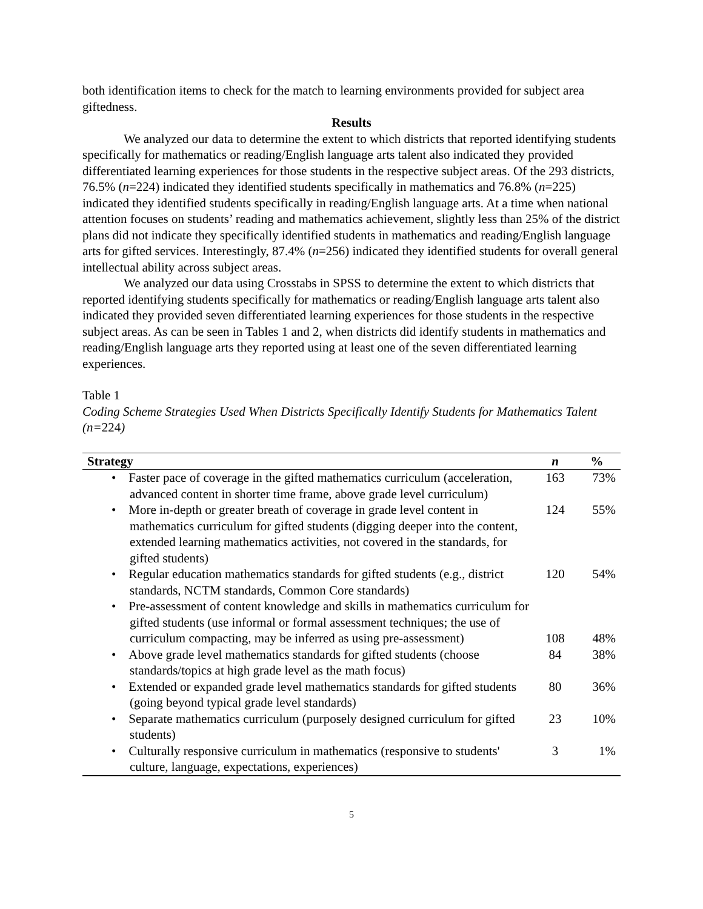both identification items to check for the match to learning environments provided for subject area giftedness.
Results
We analyzed our data to determine the extent to which districts that reported identifying students specifically for mathematics or reading/English language arts talent also indicated they provided differentiated learning experiences for those students in the respective subject areas. Of the 293 districts, 76.5% (n=224) indicated they identified students specifically in mathematics and 76.8% (n=225) indicated they identified students specifically in reading/English language arts. At a time when national attention focuses on students’ reading and mathematics achievement, slightly less than 25% of the district plans did not indicate they specifically identified students in mathematics and reading/English language arts for gifted services. Interestingly, 87.4% (n=256) indicated they identified students for overall general intellectual ability across subject areas.
We analyzed our data using Crosstabs in SPSS to determine the extent to which districts that reported identifying students specifically for mathematics or reading/English language arts talent also indicated they provided seven differentiated learning experiences for those students in the respective subject areas. As can be seen in Tables 1 and 2, when districts did identify students in mathematics and reading/English language arts they reported using at least one of the seven differentiated learning experiences.
Table 1
Coding Scheme Strategies Used When Districts Specifically Identify Students for Mathematics Talent (n=224)
| Strategy | n | % |
| --- | --- | --- |
| • Faster pace of coverage in the gifted mathematics curriculum (acceleration, advanced content in shorter time frame, above grade level curriculum) | 163 | 73% |
| • More in-depth or greater breath of coverage in grade level content in mathematics curriculum for gifted students (digging deeper into the content, extended learning mathematics activities, not covered in the standards, for gifted students) | 124 | 55% |
| • Regular education mathematics standards for gifted students (e.g., district standards, NCTM standards, Common Core standards) | 120 | 54% |
| • Pre-assessment of content knowledge and skills in mathematics curriculum for gifted students (use informal or formal assessment techniques; the use of curriculum compacting, may be inferred as using pre-assessment) | 108 | 48% |
| • Above grade level mathematics standards for gifted students (choose standards/topics at high grade level as the math focus) | 84 | 38% |
| • Extended or expanded grade level mathematics standards for gifted students (going beyond typical grade level standards) | 80 | 36% |
| • Separate mathematics curriculum (purposely designed curriculum for gifted students) | 23 | 10% |
| • Culturally responsive curriculum in mathematics (responsive to students' culture, language, expectations, experiences) | 3 | 1% |
5